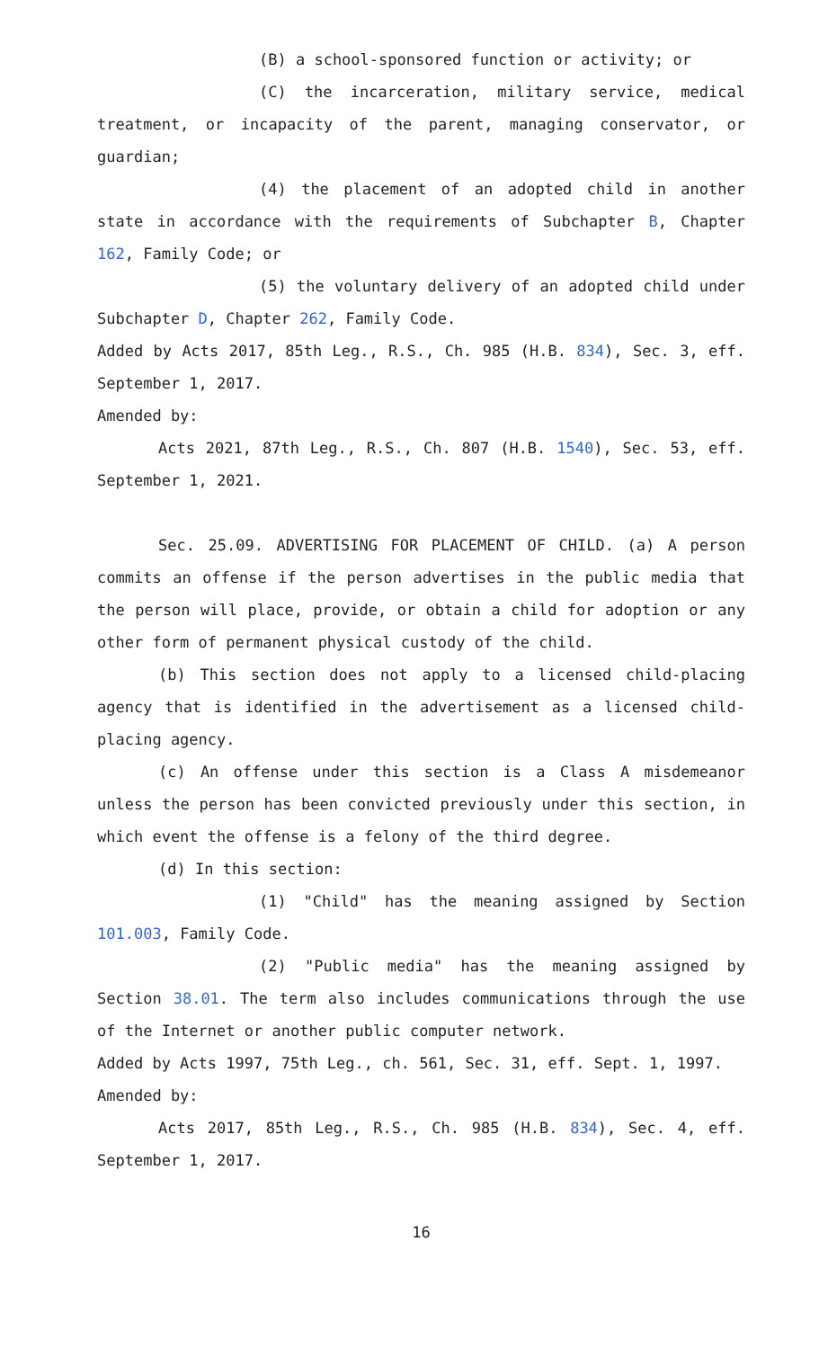(B) a school-sponsored function or activity; or
(C) the incarceration, military service, medical treatment, or incapacity of the parent, managing conservator, or guardian;
(4) the placement of an adopted child in another state in accordance with the requirements of Subchapter B, Chapter 162, Family Code; or
(5) the voluntary delivery of an adopted child under Subchapter D, Chapter 262, Family Code.
Added by Acts 2017, 85th Leg., R.S., Ch. 985 (H.B. 834), Sec. 3, eff. September 1, 2017.
Amended by:
Acts 2021, 87th Leg., R.S., Ch. 807 (H.B. 1540), Sec. 53, eff. September 1, 2021.
Sec. 25.09. ADVERTISING FOR PLACEMENT OF CHILD. (a) A person commits an offense if the person advertises in the public media that the person will place, provide, or obtain a child for adoption or any other form of permanent physical custody of the child.
(b) This section does not apply to a licensed child-placing agency that is identified in the advertisement as a licensed child-placing agency.
(c) An offense under this section is a Class A misdemeanor unless the person has been convicted previously under this section, in which event the offense is a felony of the third degree.
(d) In this section:
(1) "Child" has the meaning assigned by Section 101.003, Family Code.
(2) "Public media" has the meaning assigned by Section 38.01. The term also includes communications through the use of the Internet or another public computer network.
Added by Acts 1997, 75th Leg., ch. 561, Sec. 31, eff. Sept. 1, 1997.
Amended by:
Acts 2017, 85th Leg., R.S., Ch. 985 (H.B. 834), Sec. 4, eff. September 1, 2017.
16